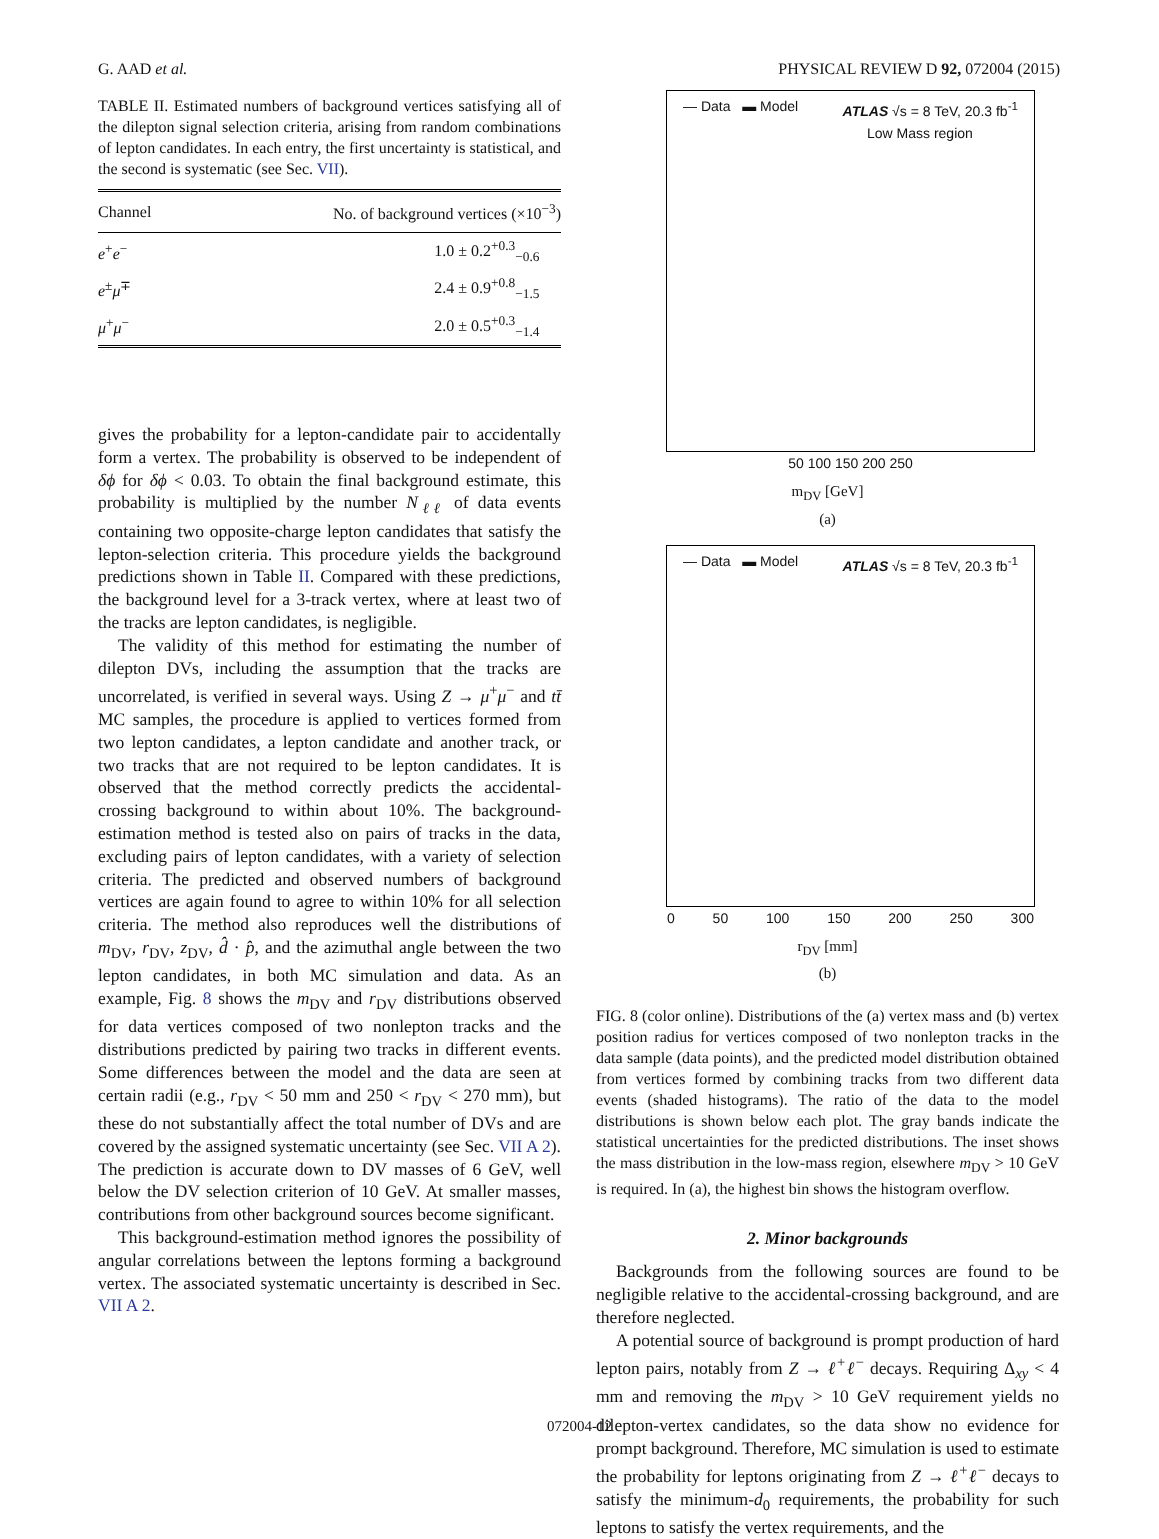G. AAD et al. PHYSICAL REVIEW D 92, 072004 (2015)
TABLE II. Estimated numbers of background vertices satisfying all of the dilepton signal selection criteria, arising from random combinations of lepton candidates. In each entry, the first uncertainty is statistical, and the second is systematic (see Sec. VII).
| Channel | No. of background vertices (×10<sup>−3</sup>) |
| --- | --- |
| e<sup>+</sup> e<sup>−</sup> | 1.0 ± 0.2<sup>+0.3</sup><sub>−0.6</sub> |
| e<sup>±</sup> μ<sup>∓</sup> | 2.4 ± 0.9<sup>+0.8</sup><sub>−1.5</sub> |
| μ<sup>+</sup> μ<sup>−</sup> | 2.0 ± 0.5<sup>+0.3</sup><sub>−1.4</sub> |
gives the probability for a lepton-candidate pair to accidentally form a vertex. The probability is observed to be independent of δϕ for δϕ < 0.03. To obtain the final background estimate, this probability is multiplied by the number N<sub>ℓℓ</sub> of data events containing two opposite-charge lepton candidates that satisfy the lepton-selection criteria. This procedure yields the background predictions shown in Table II. Compared with these predictions, the background level for a 3-track vertex, where at least two of the tracks are lepton candidates, is negligible.
The validity of this method for estimating the number of dilepton DVs, including the assumption that the tracks are uncorrelated, is verified in several ways. Using Z → μ<sup>+</sup>μ<sup>−</sup> and tt̄ MC samples, the procedure is applied to vertices formed from two lepton candidates, a lepton candidate and another track, or two tracks that are not required to be lepton candidates. It is observed that the method correctly predicts the accidental-crossing background to within about 10%. The background-estimation method is tested also on pairs of tracks in the data, excluding pairs of lepton candidates, with a variety of selection criteria. The predicted and observed numbers of background vertices are again found to agree to within 10% for all selection criteria. The method also reproduces well the distributions of m<sub>DV</sub>, r<sub>DV</sub>, z<sub>DV</sub>, d̂ · p̂, and the azimuthal angle between the two lepton candidates, in both MC simulation and data. As an example, Fig. 8 shows the m<sub>DV</sub> and r<sub>DV</sub> distributions observed for data vertices composed of two nonlepton tracks and the distributions predicted by pairing two tracks in different events. Some differences between the model and the data are seen at certain radii (e.g., r<sub>DV</sub> < 50 mm and 250 < r<sub>DV</sub> < 270 mm), but these do not substantially affect the total number of DVs and are covered by the assigned systematic uncertainty (see Sec. VII A 2). The prediction is accurate down to DV masses of 6 GeV, well below the DV selection criterion of 10 GeV. At smaller masses, contributions from other background sources become significant.
This background-estimation method ignores the possibility of angular correlations between the leptons forming a background vertex. The associated systematic uncertainty is described in Sec. VII A 2.
— Data ▬ Model ATLAS √s = 8 TeV, 20.3 fb<sup>-1</sup>
Low Mass region
50 100 150 200 250
m<sub>DV</sub> [GeV]
(a)
— Data ▬ Model ATLAS √s = 8 TeV, 20.3 fb<sup>-1</sup>
0 50 100 150 200 250 300
r<sub>DV</sub> [mm]
(b)
FIG. 8 (color online). Distributions of the (a) vertex mass and (b) vertex position radius for vertices composed of two nonlepton tracks in the data sample (data points), and the predicted model distribution obtained from vertices formed by combining tracks from two different data events (shaded histograms). The ratio of the data to the model distributions is shown below each plot. The gray bands indicate the statistical uncertainties for the predicted distributions. The inset shows the mass distribution in the low-mass region, elsewhere m<sub>DV</sub> > 10 GeV is required. In (a), the highest bin shows the histogram overflow.
2. Minor backgrounds
Backgrounds from the following sources are found to be negligible relative to the accidental-crossing background, and are therefore neglected.
A potential source of background is prompt production of hard lepton pairs, notably from Z → ℓ<sup>+</sup>ℓ<sup>−</sup> decays. Requiring Δ<sub>xy</sub> < 4 mm and removing the m<sub>DV</sub> > 10 GeV requirement yields no dilepton-vertex candidates, so the data show no evidence for prompt background. Therefore, MC simulation is used to estimate the probability for leptons originating from Z → ℓ<sup>+</sup>ℓ<sup>−</sup> decays to satisfy the minimum-d<sub>0</sub> requirements, the probability for such leptons to satisfy the vertex requirements, and the
072004-12